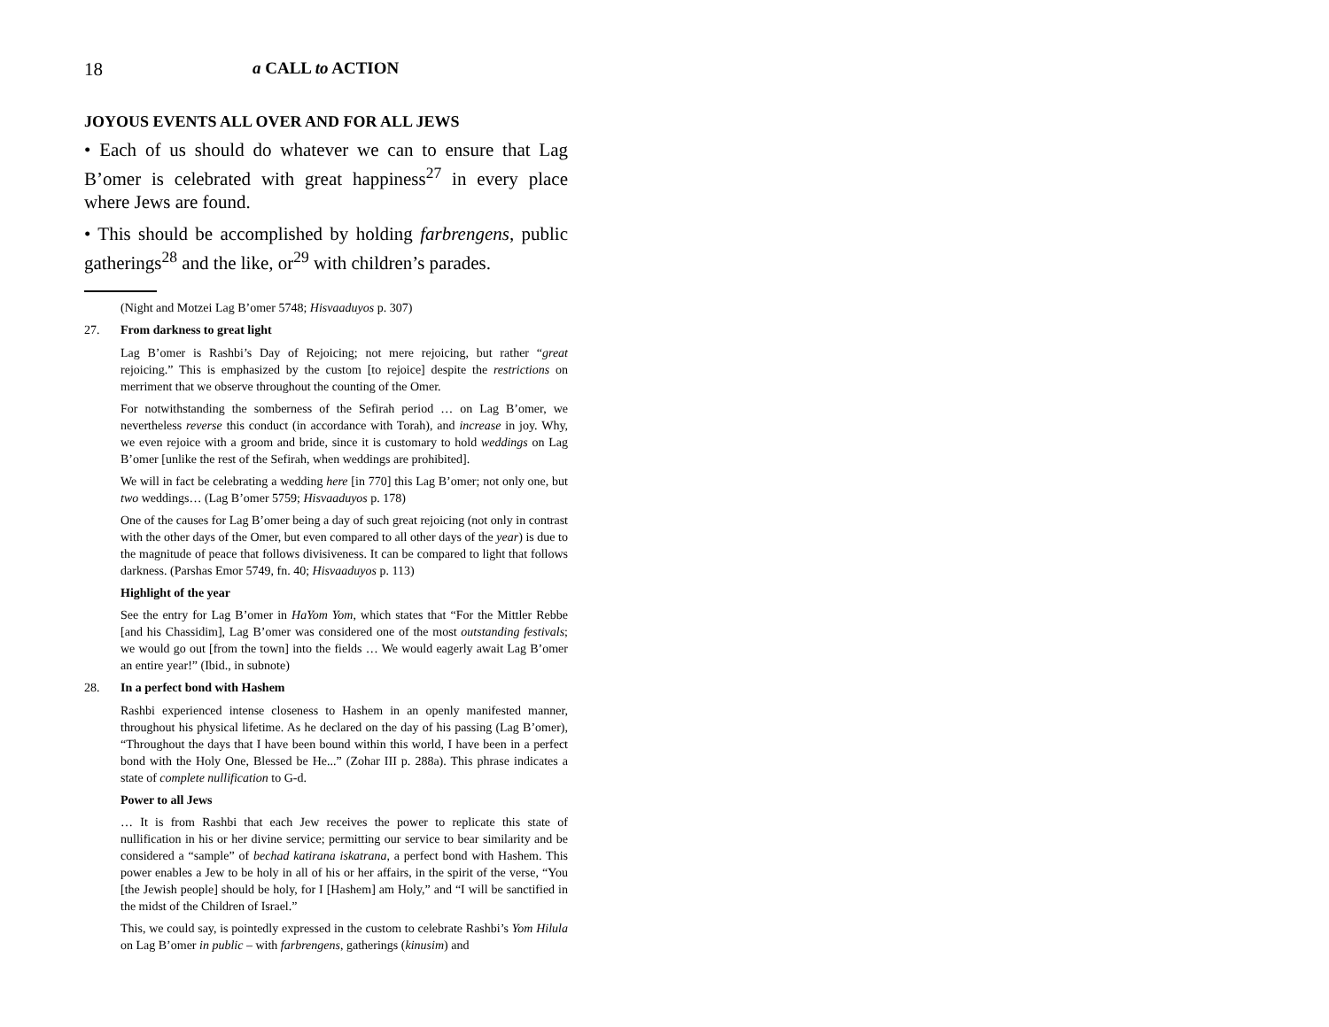18 a CALL to ACTION
JOYOUS EVENTS ALL OVER AND FOR ALL JEWS
• Each of us should do whatever we can to ensure that Lag B’omer is celebrated with great happiness<sup>27</sup> in every place where Jews are found.
• This should be accomplished by holding farbrengens, public gatherings<sup>28</sup> and the like, or<sup>29</sup> with children’s parades.
(Night and Motzei Lag B’omer 5748; Hisvaaduyos p. 307)
27. From darkness to great light
Lag B’omer is Rashbi’s Day of Rejoicing; not mere rejoicing, but rather “great rejoicing.” This is emphasized by the custom [to rejoice] despite the restrictions on merriment that we observe throughout the counting of the Omer.
For notwithstanding the somberness of the Sefirah period … on Lag B’omer, we nevertheless reverse this conduct (in accordance with Torah), and increase in joy. Why, we even rejoice with a groom and bride, since it is customary to hold weddings on Lag B’omer [unlike the rest of the Sefirah, when weddings are prohibited].
We will in fact be celebrating a wedding here [in 770] this Lag B’omer; not only one, but two weddings… (Lag B’omer 5759; Hisvaaduyos p. 178)
One of the causes for Lag B’omer being a day of such great rejoicing (not only in contrast with the other days of the Omer, but even compared to all other days of the year) is due to the magnitude of peace that follows divisiveness. It can be compared to light that follows darkness. (Parshas Emor 5749, fn. 40; Hisvaaduyos p. 113)
Highlight of the year
See the entry for Lag B’omer in HaYom Yom, which states that “For the Mittler Rebbe [and his Chassidim], Lag B’omer was considered one of the most outstanding festivals; we would go out [from the town] into the fields … We would eagerly await Lag B’omer an entire year!” (Ibid., in subnote)
28. In a perfect bond with Hashem
Rashbi experienced intense closeness to Hashem in an openly manifested manner, throughout his physical lifetime. As he declared on the day of his passing (Lag B’omer), “Throughout the days that I have been bound within this world, I have been in a perfect bond with the Holy One, Blessed be He...” (Zohar III p. 288a). This phrase indicates a state of complete nullification to G-d.
Power to all Jews
… It is from Rashbi that each Jew receives the power to replicate this state of nullification in his or her divine service; permitting our service to bear similarity and be considered a “sample” of bechad katirana iskatrana, a perfect bond with Hashem. This power enables a Jew to be holy in all of his or her affairs, in the spirit of the verse, “You [the Jewish people] should be holy, for I [Hashem] am Holy,” and “I will be sanctified in the midst of the Children of Israel.”
This, we could say, is pointedly expressed in the custom to celebrate Rashbi’s Yom Hilula on Lag B’omer in public – with farbrengens, gatherings (kinusim) and